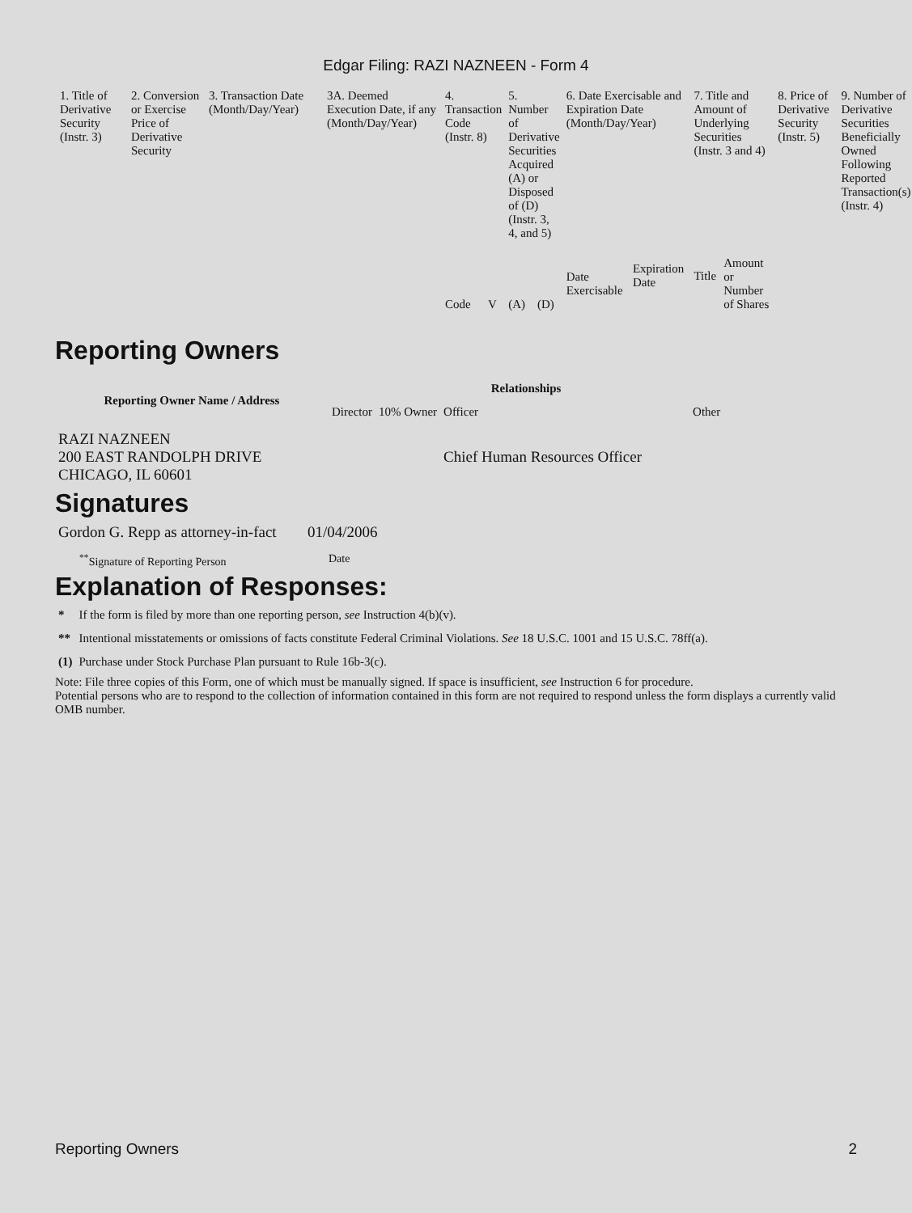Edgar Filing: RAZI NAZNEEN - Form 4
| 1. Title of Derivative Security (Instr. 3) | 2. Conversion or Exercise Price of Derivative Security | 3. Transaction Date (Month/Day/Year) | 3A. Deemed Execution Date, if any (Month/Day/Year) | 4. Transaction Code (Instr. 8) | | 5. Number of Derivative Securities Acquired (A) or Disposed of (D) (Instr. 3, 4, and 5) | | 6. Date Exercisable and Expiration Date (Month/Day/Year) | | 7. Title and Amount of Underlying Securities (Instr. 3 and 4) | | 8. Price of Derivative Security (Instr. 5) | 9. Number of Derivative Securities Beneficially Owned Following Reported Transaction(s) (Instr. 4) |
| | | | | Code | V | (A) | (D) | Date Exercisable | Expiration Date | Title | Amount or Number of Shares | | |
Reporting Owners
| Reporting Owner Name / Address | Relationships | | | |
| --- | --- | --- | --- | --- |
| | Director | 10% Owner | Officer | Other |
| RAZI NAZNEEN 200 EAST RANDOLPH DRIVE CHICAGO, IL 60601 | | | Chief Human Resources Officer | |
Signatures
| Gordon G. Repp as attorney-in-fact | 01/04/2006 |
| <sup>**</sup> Signature of Reporting Person | Date |
Explanation of Responses:
| * | If the form is filed by more than one reporting person, see Instruction 4(b)(v). |
| ** | Intentional misstatements or omissions of facts constitute Federal Criminal Violations. See 18 U.S.C. 1001 and 15 U.S.C. 78ff(a). |
| (1) | Purchase under Stock Purchase Plan pursuant to Rule 16b-3(c). |
Note: File three copies of this Form, one of which must be manually signed. If space is insufficient, see Instruction 6 for procedure.
Potential persons who are to respond to the collection of information contained in this form are not required to respond unless the form displays a currently valid OMB number.
Reporting Owners 2